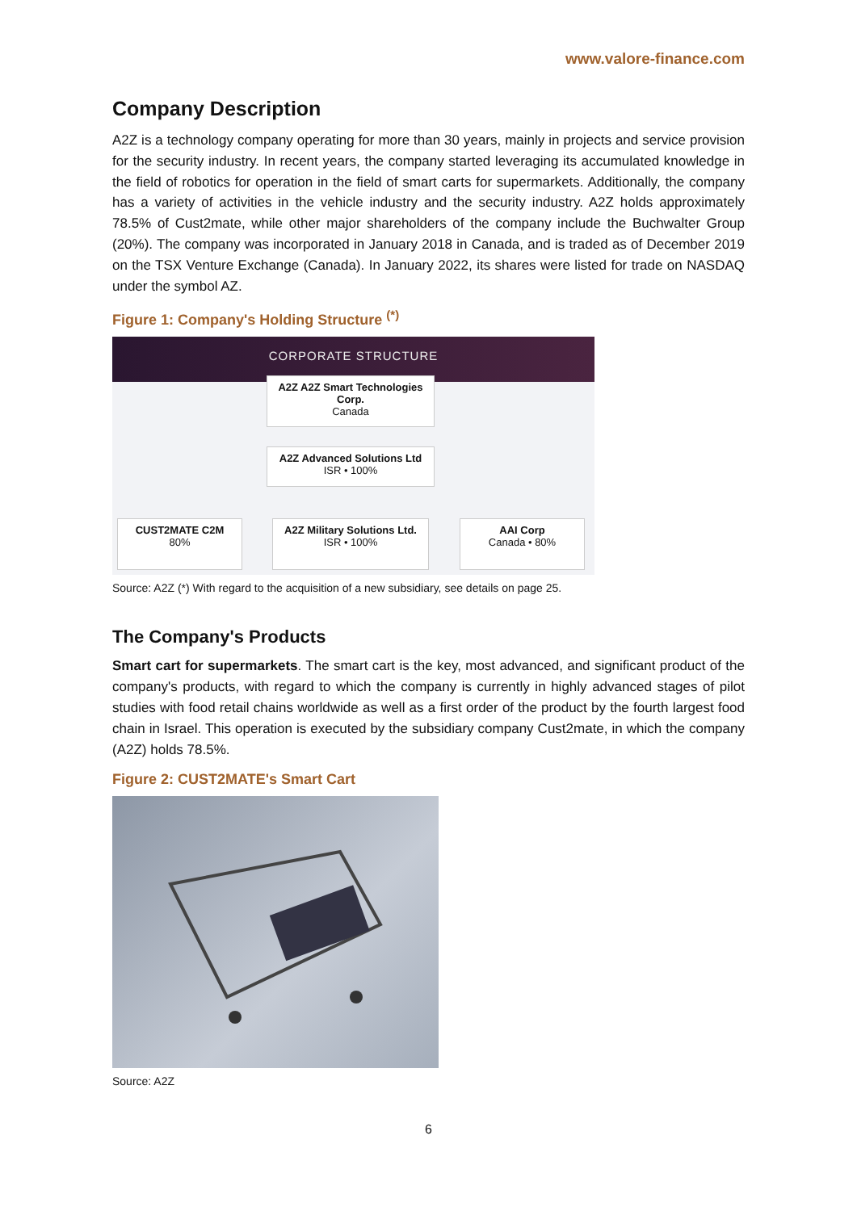www.valore-finance.com
Company Description
A2Z is a technology company operating for more than 30 years, mainly in projects and service provision for the security industry. In recent years, the company started leveraging its accumulated knowledge in the field of robotics for operation in the field of smart carts for supermarkets. Additionally, the company has a variety of activities in the vehicle industry and the security industry. A2Z holds approximately 78.5% of Cust2mate, while other major shareholders of the company include the Buchwalter Group (20%). The company was incorporated in January 2018 in Canada, and is traded as of December 2019 on the TSX Venture Exchange (Canada). In January 2022, its shares were listed for trade on NASDAQ under the symbol AZ.
Figure 1: Company's Holding Structure <sup>(*)</sup>
CORPORATE STRUCTURE
A2Z A2Z Smart Technologies Corp.
Canada
A2Z Advanced Solutions Ltd
ISR • 100%
CUST2MATE C2M
80%
A2Z Military Solutions Ltd.
ISR • 100%
AAI Corp
Canada • 80%
Source: A2Z (*) With regard to the acquisition of a new subsidiary, see details on page 25.
The Company's Products
Smart cart for supermarkets. The smart cart is the key, most advanced, and significant product of the company's products, with regard to which the company is currently in highly advanced stages of pilot studies with food retail chains worldwide as well as a first order of the product by the fourth largest food chain in Israel. This operation is executed by the subsidiary company Cust2mate, in which the company (A2Z) holds 78.5%.
Figure 2: CUST2MATE's Smart Cart
Source: A2Z
6